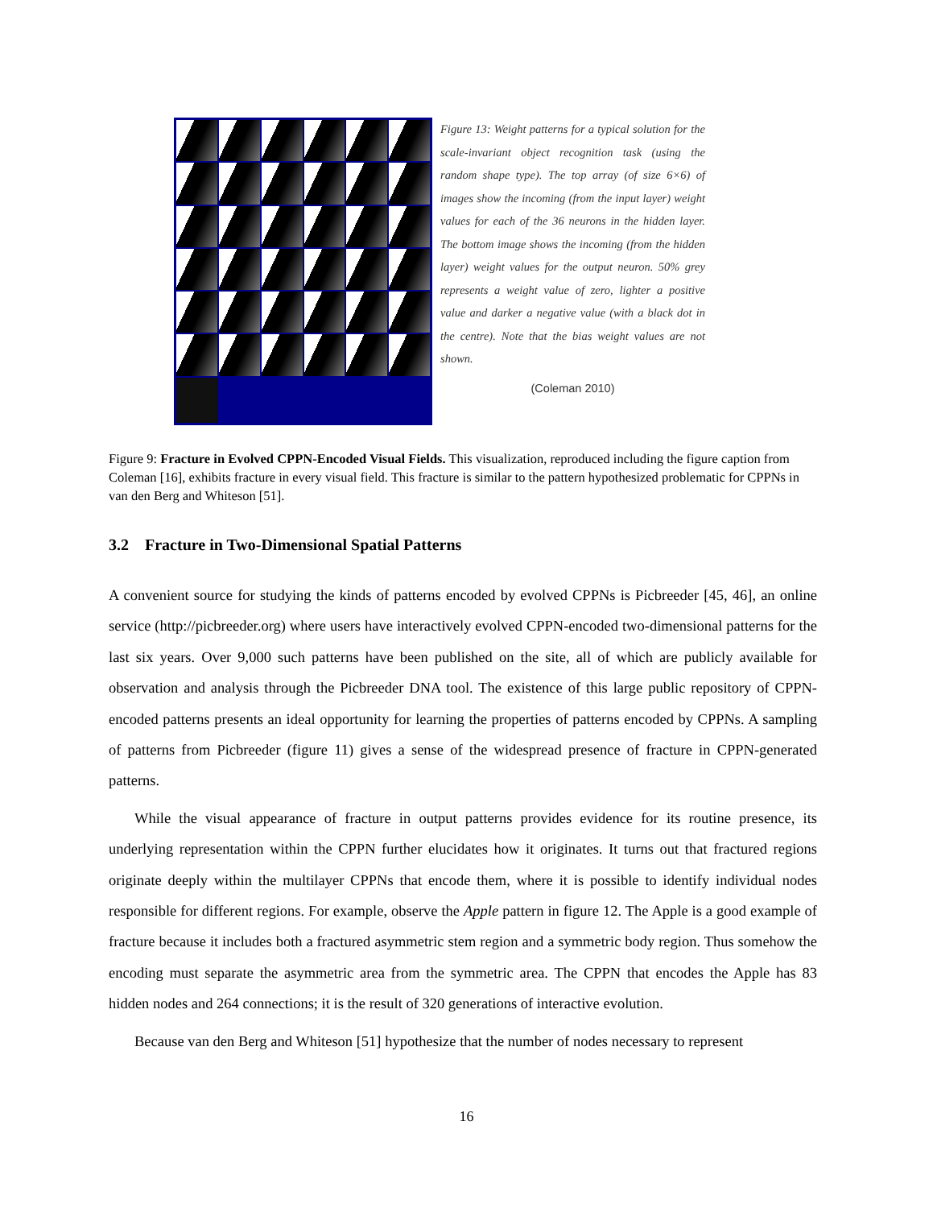Figure 13: Weight patterns for a typical solution for the scale-invariant object recognition task (using the random shape type). The top array (of size 6×6) of images show the incoming (from the input layer) weight values for each of the 36 neurons in the hidden layer. The bottom image shows the incoming (from the hidden layer) weight values for the output neuron. 50% grey represents a weight value of zero, lighter a positive value and darker a negative value (with a black dot in the centre). Note that the bias weight values are not shown.
(Coleman 2010)
Figure 9: Fracture in Evolved CPPN-Encoded Visual Fields. This visualization, reproduced including the figure caption from Coleman [16], exhibits fracture in every visual field. This fracture is similar to the pattern hypothesized problematic for CPPNs in van den Berg and Whiteson [51].
3.2 Fracture in Two-Dimensional Spatial Patterns
A convenient source for studying the kinds of patterns encoded by evolved CPPNs is Picbreeder [45, 46], an online service (http://picbreeder.org) where users have interactively evolved CPPN-encoded two-dimensional patterns for the last six years. Over 9,000 such patterns have been published on the site, all of which are publicly available for observation and analysis through the Picbreeder DNA tool. The existence of this large public repository of CPPN-encoded patterns presents an ideal opportunity for learning the properties of patterns encoded by CPPNs. A sampling of patterns from Picbreeder (figure 11) gives a sense of the widespread presence of fracture in CPPN-generated patterns.
While the visual appearance of fracture in output patterns provides evidence for its routine presence, its underlying representation within the CPPN further elucidates how it originates. It turns out that fractured regions originate deeply within the multilayer CPPNs that encode them, where it is possible to identify individual nodes responsible for different regions. For example, observe the Apple pattern in figure 12. The Apple is a good example of fracture because it includes both a fractured asymmetric stem region and a symmetric body region. Thus somehow the encoding must separate the asymmetric area from the symmetric area. The CPPN that encodes the Apple has 83 hidden nodes and 264 connections; it is the result of 320 generations of interactive evolution.
Because van den Berg and Whiteson [51] hypothesize that the number of nodes necessary to represent
16